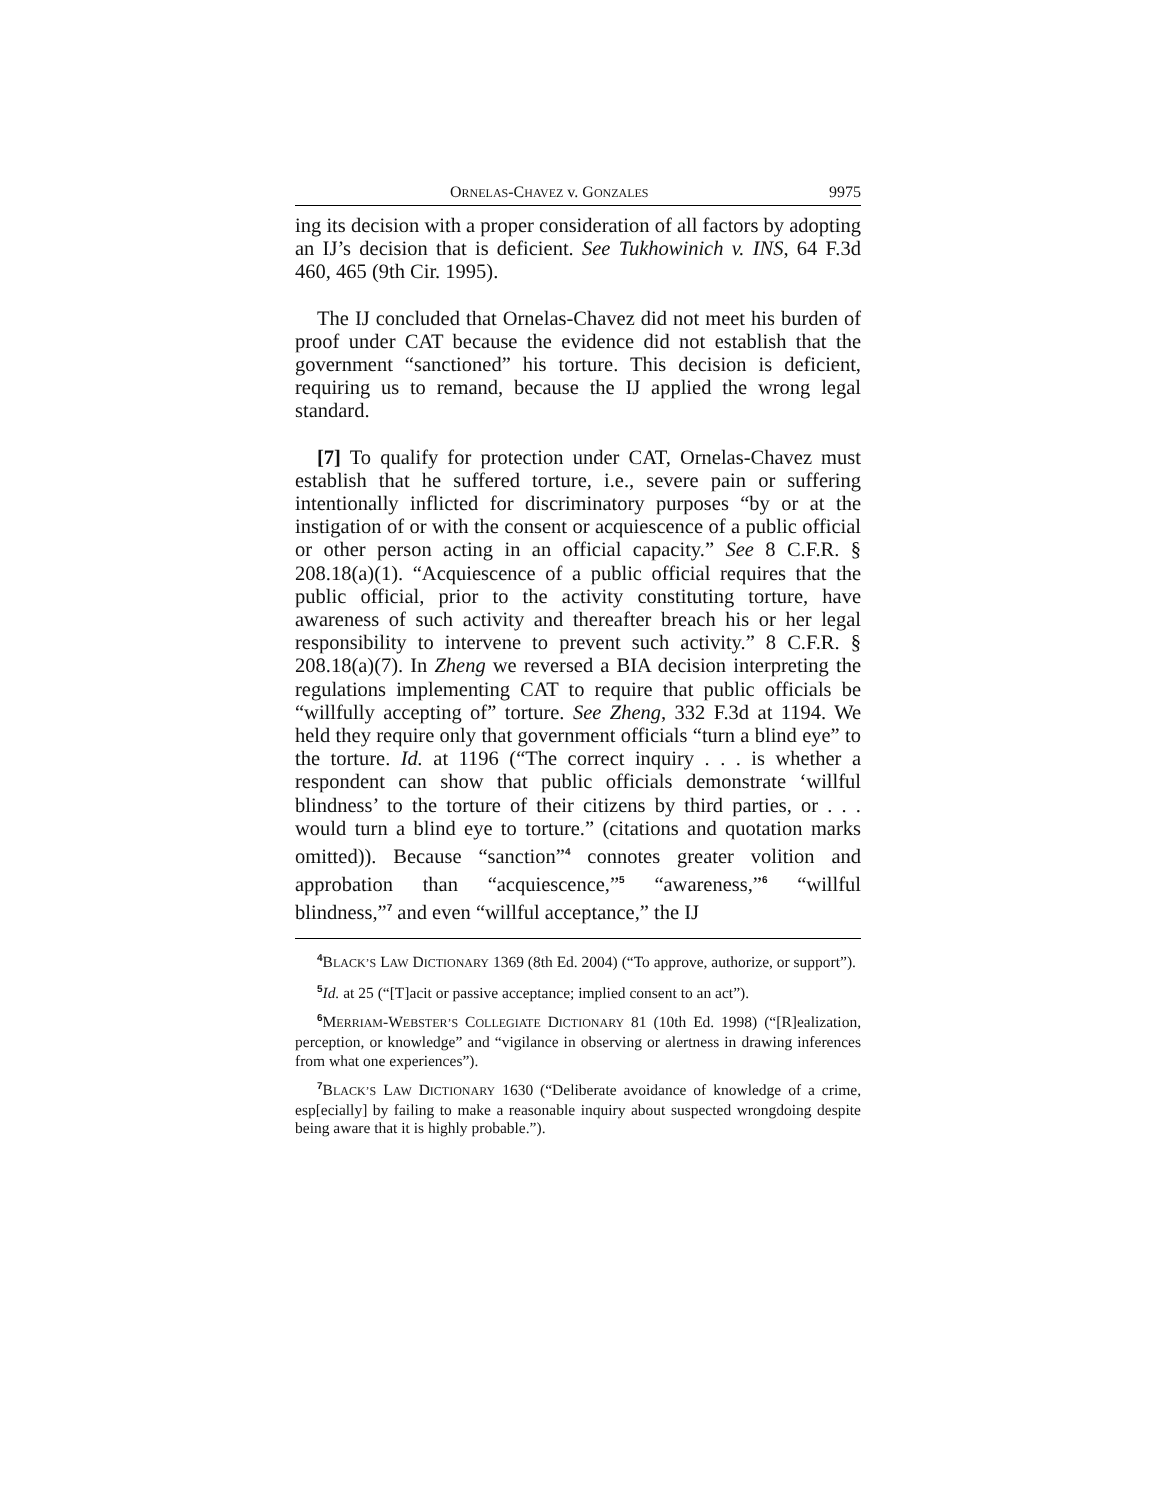ORNELAS-CHAVEZ v. GONZALES 9975
ing its decision with a proper consideration of all factors by adopting an IJ’s decision that is deficient. See Tukhowinich v. INS, 64 F.3d 460, 465 (9th Cir. 1995).
The IJ concluded that Ornelas-Chavez did not meet his burden of proof under CAT because the evidence did not establish that the government “sanctioned” his torture. This decision is deficient, requiring us to remand, because the IJ applied the wrong legal standard.
[7] To qualify for protection under CAT, Ornelas-Chavez must establish that he suffered torture, i.e., severe pain or suffering intentionally inflicted for discriminatory purposes “by or at the instigation of or with the consent or acquiescence of a public official or other person acting in an official capacity.” See 8 C.F.R. § 208.18(a)(1). “Acquiescence of a public official requires that the public official, prior to the activity constituting torture, have awareness of such activity and thereafter breach his or her legal responsibility to intervene to prevent such activity.” 8 C.F.R. § 208.18(a)(7). In Zheng we reversed a BIA decision interpreting the regulations implementing CAT to require that public officials be “willfully accepting of” torture. See Zheng, 332 F.3d at 1194. We held they require only that government officials “turn a blind eye” to the torture. Id. at 1196 (“The correct inquiry . . . is whether a respondent can show that public officials demonstrate ‘willful blindness’ to the torture of their citizens by third parties, or . . . would turn a blind eye to torture.” (citations and quotation marks omitted)). Because “sanction”<sup>4</sup> connotes greater volition and approbation than “acquiescence,”<sup>5</sup> “awareness,”<sup>6</sup> “willful blindness,”<sup>7</sup> and even “willful acceptance,” the IJ
<sup>4</sup> BLACK’S LAW DICTIONARY 1369 (8th Ed. 2004) (“To approve, authorize, or support”).
<sup>5</sup> Id. at 25 (“[T]acit or passive acceptance; implied consent to an act”).
<sup>6</sup> MERRIAM-WEBSTER’S COLLEGIATE DICTIONARY 81 (10th Ed. 1998) (“[R]ealization, perception, or knowledge” and “vigilance in observing or alertness in drawing inferences from what one experiences”).
<sup>7</sup>BLACK’S LAW DICTIONARY 1630 (“Deliberate avoidance of knowledge of a crime, esp[ecially] by failing to make a reasonable inquiry about suspected wrongdoing despite being aware that it is highly probable.”).